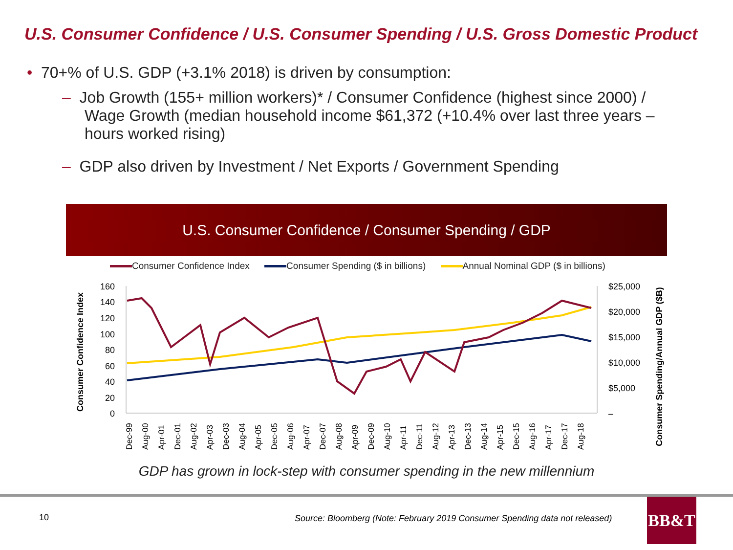U.S. Consumer Confidence / U.S. Consumer Spending / U.S. Gross Domestic Product
• 70+% of U.S. GDP (+3.1% 2018) is driven by consumption:
– Job Growth (155+ million workers)* / Consumer Confidence (highest since 2000) / Wage Growth (median household income $61,372 (+10.4% over last three years – hours worked rising)
– GDP also driven by Investment / Net Exports / Government Spending
U.S. Consumer Confidence / Consumer Spending / GDP
Consumer Confidence Index Consumer Spending ($ in billions) Annual Nominal GDP ($ in billions)
Consumer Confidence Index
Consumer Spending/Annual GDP ($B)
160
140
120
100
80
60
40
20
0
$25,000
$20,000
$15,000
$10,000
$5,000
–
Dec-99
Aug-00
Apr-01
Dec-01
Aug-02
Apr-03
Dec-03
Aug-04
Apr-05
Dec-05
Aug-06
Apr-07
Dec-07
Aug-08
Apr-09
Dec-09
Aug-10
Apr-11
Dec-11
Aug-12
Apr-13
Dec-13
Aug-14
Apr-15
Dec-15
Aug-16
Apr-17
Dec-17
Aug-18
GDP has grown in lock-step with consumer spending in the new millennium
10
Source: Bloomberg (Note: February 2019 Consumer Spending data not released)
BB&T